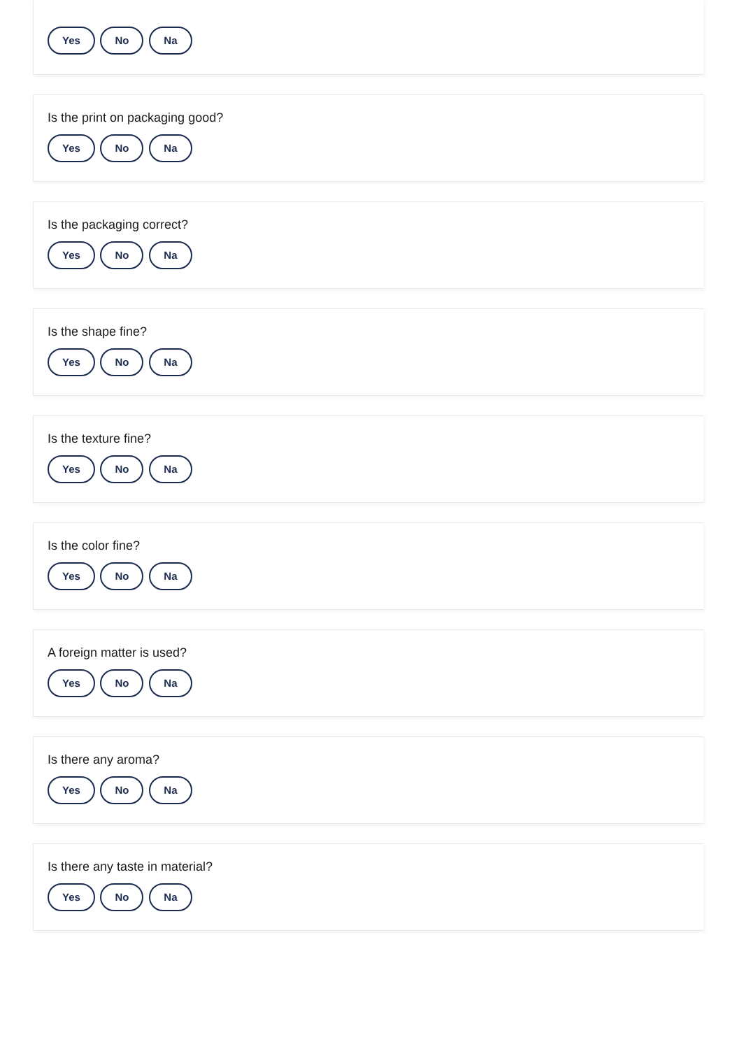Yes No Na
Is the print on packaging good?
Yes No Na
Is the packaging correct?
Yes No Na
Is the shape fine?
Yes No Na
Is the texture fine?
Yes No Na
Is the color fine?
Yes No Na
A foreign matter is used?
Yes No Na
Is there any aroma?
Yes No Na
Is there any taste in material?
Yes No Na